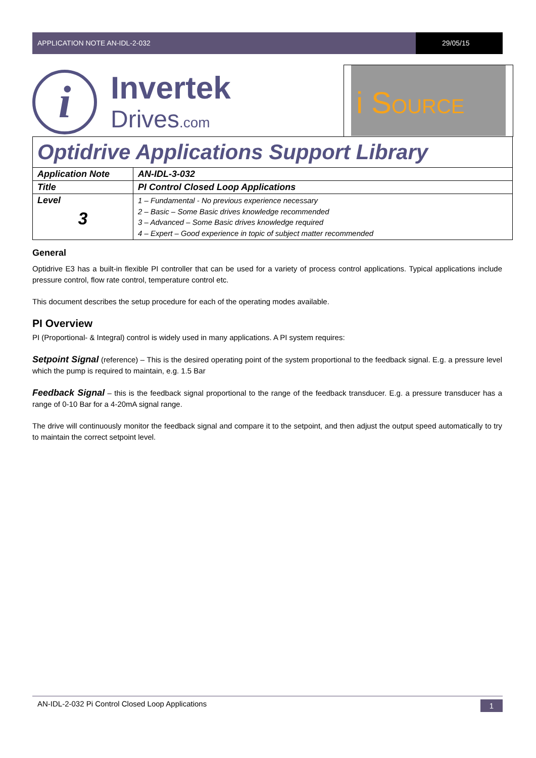APPLICATION NOTE AN-IDL-2-032 29/05/15
i Invertek
Drives.com
i SOURCE
| Optidrive Applications Support Library | |
| Application Note | AN-IDL-3-032 |
| Title | PI Control Closed Loop Applications |
| Level 3 | 1 – Fundamental - No previous experience necessary 2 – Basic – Some Basic drives knowledge recommended 3 – Advanced – Some Basic drives knowledge required 4 – Expert – Good experience in topic of subject matter recommended |
General
Optidrive E3 has a built-in flexible PI controller that can be used for a variety of process control applications. Typical applications include pressure control, flow rate control, temperature control etc.
This document describes the setup procedure for each of the operating modes available.
PI Overview
PI (Proportional- & Integral) control is widely used in many applications. A PI system requires:
Setpoint Signal (reference) – This is the desired operating point of the system proportional to the feedback signal. E.g. a pressure level which the pump is required to maintain, e.g. 1.5 Bar
Feedback Signal – this is the feedback signal proportional to the range of the feedback transducer. E.g. a pressure transducer has a range of 0-10 Bar for a 4-20mA signal range.
The drive will continuously monitor the feedback signal and compare it to the setpoint, and then adjust the output speed automatically to try to maintain the correct setpoint level.
AN-IDL-2-032 Pi Control Closed Loop Applications 1